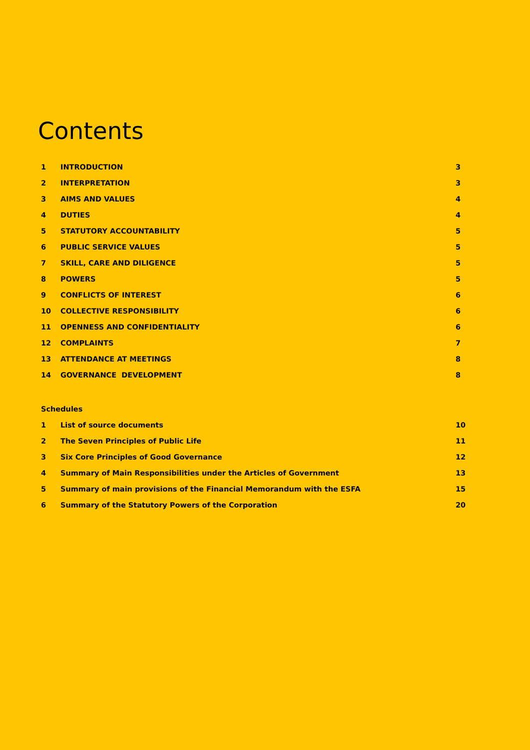Contents
| 1 | INTRODUCTION | 3 |
| 2 | INTERPRETATION | 3 |
| 3 | AIMS AND VALUES | 4 |
| 4 | DUTIES | 4 |
| 5 | STATUTORY ACCOUNTABILITY | 5 |
| 6 | PUBLIC SERVICE VALUES | 5 |
| 7 | SKILL, CARE AND DILIGENCE | 5 |
| 8 | POWERS | 5 |
| 9 | CONFLICTS OF INTEREST | 6 |
| 10 | COLLECTIVE RESPONSIBILITY | 6 |
| 11 | OPENNESS AND CONFIDENTIALITY | 6 |
| 12 | COMPLAINTS | 7 |
| 13 | ATTENDANCE AT MEETINGS | 8 |
| 14 | GOVERNANCE DEVELOPMENT | 8 |
| Schedules | | |
| 1 | List of source documents | 10 |
| 2 | The Seven Principles of Public Life | 11 |
| 3 | Six Core Principles of Good Governance | 12 |
| 4 | Summary of Main Responsibilities under the Articles of Government | 13 |
| 5 | Summary of main provisions of the Financial Memorandum with the ESFA | 15 |
| 6 | Summary of the Statutory Powers of the Corporation | 20 |